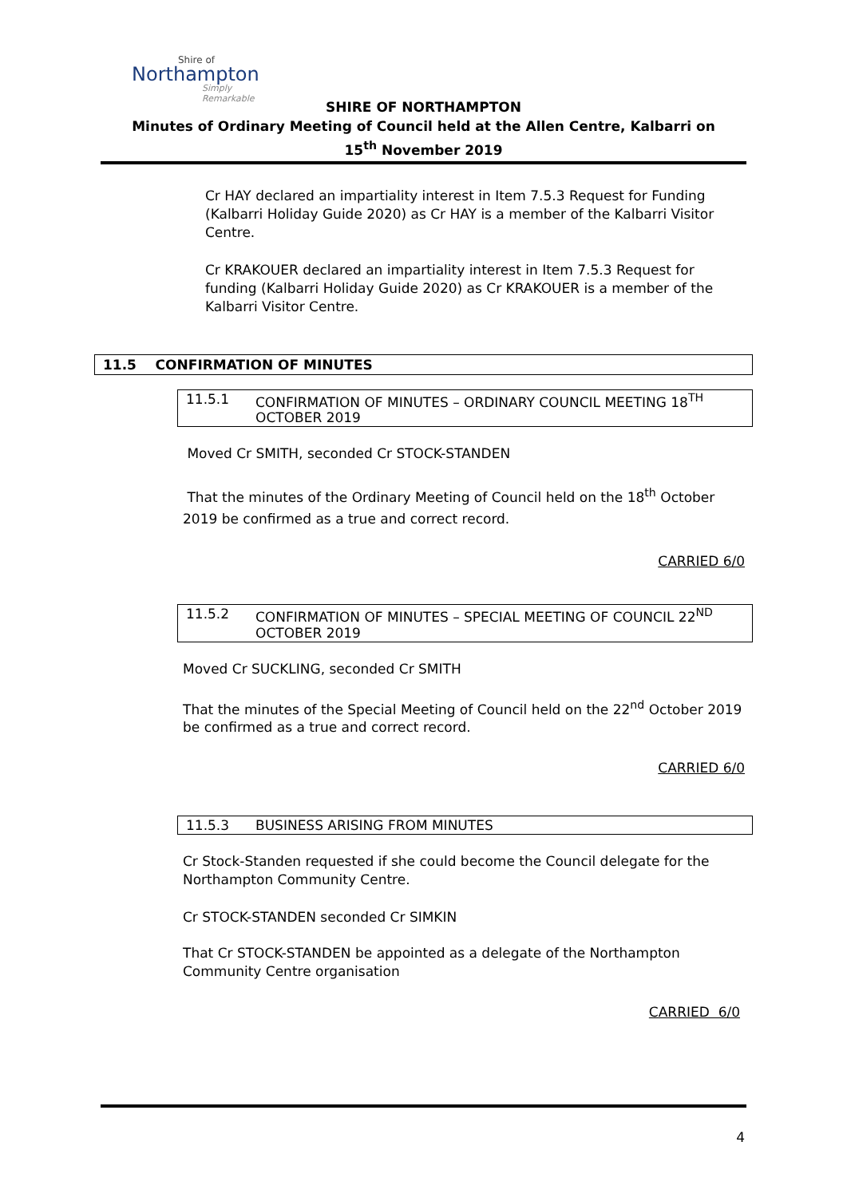Shire of
Northampton
Simply Remarkable
SHIRE OF NORTHAMPTON
Minutes of Ordinary Meeting of Council held at the Allen Centre, Kalbarri on
15<sup>th</sup> November 2019
Cr HAY declared an impartiality interest in Item 7.5.3 Request for Funding (Kalbarri Holiday Guide 2020) as Cr HAY is a member of the Kalbarri Visitor Centre.
Cr KRAKOUER declared an impartiality interest in Item 7.5.3 Request for funding (Kalbarri Holiday Guide 2020) as Cr KRAKOUER is a member of the Kalbarri Visitor Centre.
11.5 CONFIRMATION OF MINUTES
11.5.1 CONFIRMATION OF MINUTES – ORDINARY COUNCIL MEETING 18<sup>TH</sup> OCTOBER 2019
Moved Cr SMITH, seconded Cr STOCK-STANDEN
That the minutes of the Ordinary Meeting of Council held on the 18<sup>th</sup> October 2019 be confirmed as a true and correct record.
CARRIED 6/0
11.5.2 CONFIRMATION OF MINUTES – SPECIAL MEETING OF COUNCIL 22<sup>ND</sup> OCTOBER 2019
Moved Cr SUCKLING, seconded Cr SMITH
That the minutes of the Special Meeting of Council held on the 22<sup>nd</sup> October 2019 be confirmed as a true and correct record.
CARRIED 6/0
11.5.3 BUSINESS ARISING FROM MINUTES
Cr Stock-Standen requested if she could become the Council delegate for the Northampton Community Centre.
Cr STOCK-STANDEN seconded Cr SIMKIN
That Cr STOCK-STANDEN be appointed as a delegate of the Northampton Community Centre organisation
CARRIED 6/0
4